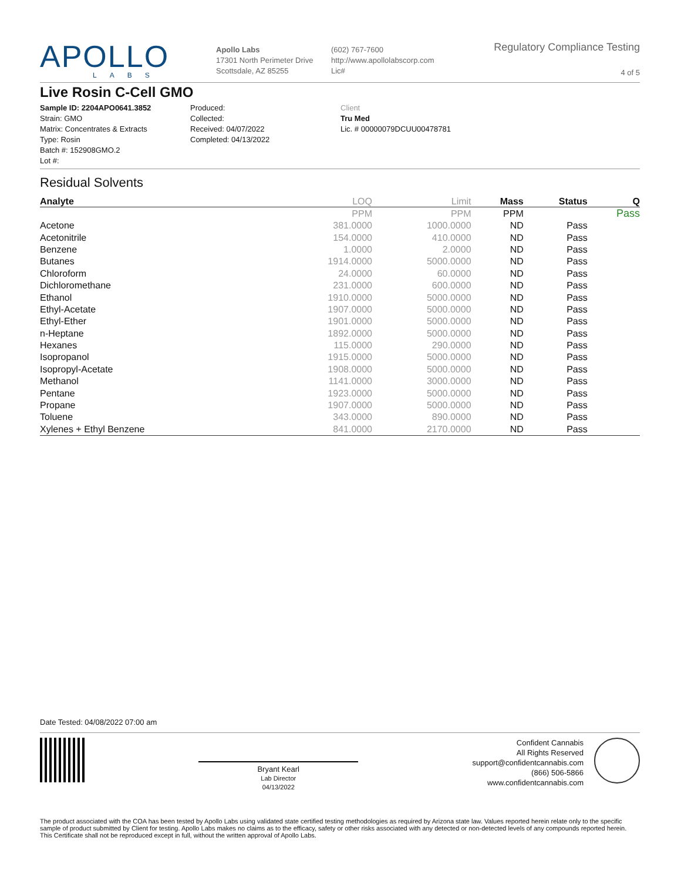APOLLO
LABS
Apollo Labs
17301 North Perimeter Drive
Scottsdale, AZ 85255
(602) 767-7600
http://www.apollolabscorp.com
Lic#
Regulatory Compliance Testing
4 of 5
Live Rosin C-Cell GMO
Sample ID: 2204APO0641.3852
Strain: GMO
Matrix: Concentrates & Extracts
Type: Rosin
Batch #: 152908GMO.2
Lot #:
Produced:
Collected:
Received: 04/07/2022
Completed: 04/13/2022
Client
Tru Med
Lic. # 00000079DCUU00478781
Residual Solvents
| Analyte | LOQ | Limit | Mass | Status | Q |
| --- | --- | --- | --- | --- | --- |
| | PPM | PPM | PPM | | Pass |
| Acetone | 381.0000 | 1000.0000 | ND | Pass | |
| Acetonitrile | 154.0000 | 410.0000 | ND | Pass | |
| Benzene | 1.0000 | 2.0000 | ND | Pass | |
| Butanes | 1914.0000 | 5000.0000 | ND | Pass | |
| Chloroform | 24.0000 | 60.0000 | ND | Pass | |
| Dichloromethane | 231.0000 | 600.0000 | ND | Pass | |
| Ethanol | 1910.0000 | 5000.0000 | ND | Pass | |
| Ethyl-Acetate | 1907.0000 | 5000.0000 | ND | Pass | |
| Ethyl-Ether | 1901.0000 | 5000.0000 | ND | Pass | |
| n-Heptane | 1892.0000 | 5000.0000 | ND | Pass | |
| Hexanes | 115.0000 | 290.0000 | ND | Pass | |
| Isopropanol | 1915.0000 | 5000.0000 | ND | Pass | |
| Isopropyl-Acetate | 1908.0000 | 5000.0000 | ND | Pass | |
| Methanol | 1141.0000 | 3000.0000 | ND | Pass | |
| Pentane | 1923.0000 | 5000.0000 | ND | Pass | |
| Propane | 1907.0000 | 5000.0000 | ND | Pass | |
| Toluene | 343.0000 | 890.0000 | ND | Pass | |
| Xylenes + Ethyl Benzene | 841.0000 | 2170.0000 | ND | Pass | |
Date Tested: 04/08/2022 07:00 am
Bryant Kearl
Lab Director
04/13/2022
Confident Cannabis
All Rights Reserved
support@confidentcannabis.com
(866) 506-5866
www.confidentcannabis.com
The product associated with the COA has been tested by Apollo Labs using validated state certified testing methodologies as required by Arizona state law. Values reported herein relate only to the specific sample of product submitted by Client for testing. Apollo Labs makes no claims as to the efficacy, safety or other risks associated with any detected or non-detected levels of any compounds reported herein. This Certificate shall not be reproduced except in full, without the written approval of Apollo Labs.